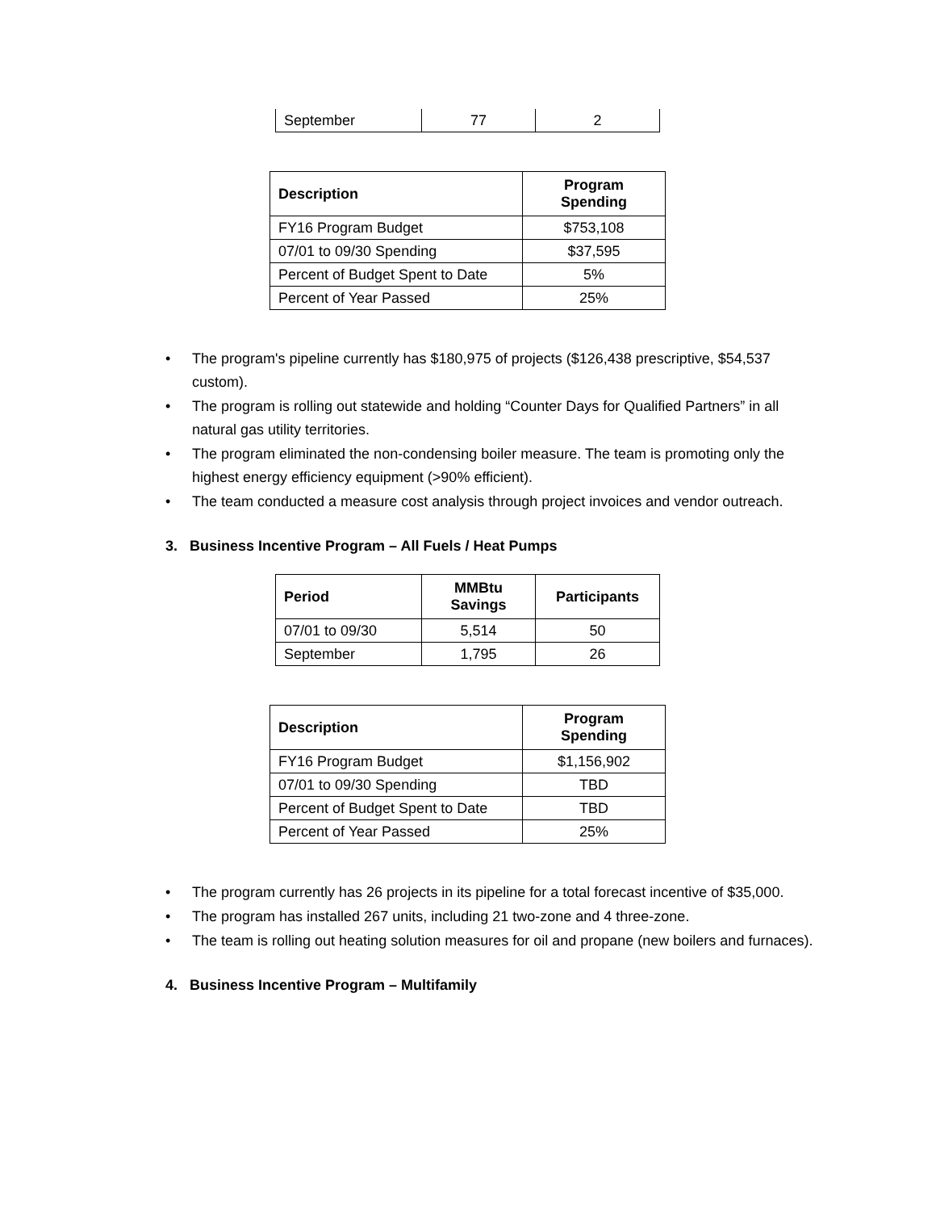| September | 77 | 2 |
| Description | Program Spending |
| --- | --- |
| FY16 Program Budget | $753,108 |
| 07/01 to 09/30 Spending | $37,595 |
| Percent of Budget Spent to Date | 5% |
| Percent of Year Passed | 25% |
• The program's pipeline currently has $180,975 of projects ($126,438 prescriptive, $54,537 custom).
• The program is rolling out statewide and holding “Counter Days for Qualified Partners” in all natural gas utility territories.
• The program eliminated the non-condensing boiler measure. The team is promoting only the highest energy efficiency equipment (>90% efficient).
• The team conducted a measure cost analysis through project invoices and vendor outreach.
3. Business Incentive Program – All Fuels / Heat Pumps
| Period | MMBtu Savings | Participants |
| --- | --- | --- |
| 07/01 to 09/30 | 5,514 | 50 |
| September | 1,795 | 26 |
| Description | Program Spending |
| --- | --- |
| FY16 Program Budget | $1,156,902 |
| 07/01 to 09/30 Spending | TBD |
| Percent of Budget Spent to Date | TBD |
| Percent of Year Passed | 25% |
• The program currently has 26 projects in its pipeline for a total forecast incentive of $35,000.
• The program has installed 267 units, including 21 two-zone and 4 three-zone.
• The team is rolling out heating solution measures for oil and propane (new boilers and furnaces).
4. Business Incentive Program – Multifamily